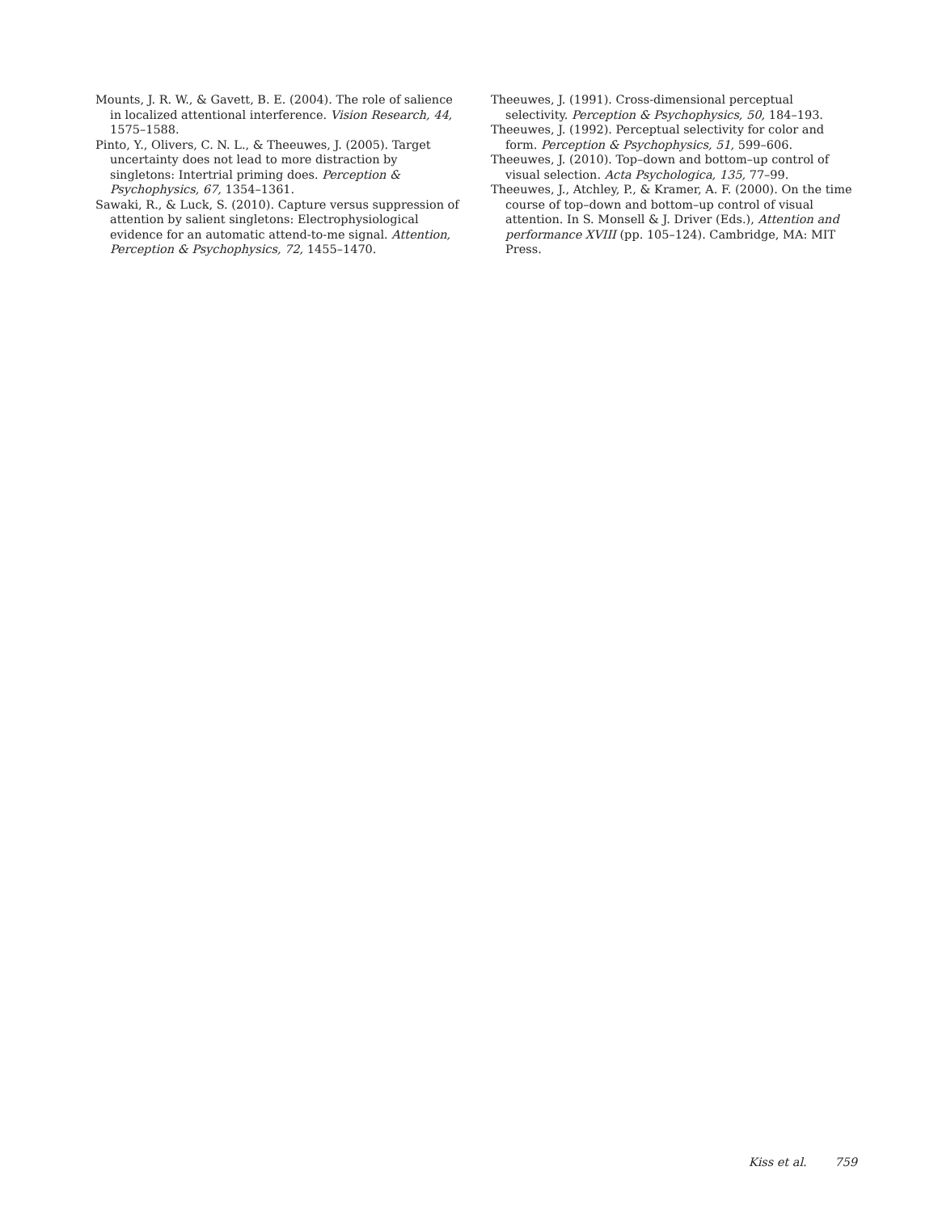Mounts, J. R. W., & Gavett, B. E. (2004). The role of salience in localized attentional interference. Vision Research, 44, 1575–1588.
Pinto, Y., Olivers, C. N. L., & Theeuwes, J. (2005). Target uncertainty does not lead to more distraction by singletons: Intertrial priming does. Perception & Psychophysics, 67, 1354–1361.
Sawaki, R., & Luck, S. (2010). Capture versus suppression of attention by salient singletons: Electrophysiological evidence for an automatic attend-to-me signal. Attention, Perception & Psychophysics, 72, 1455–1470.
Theeuwes, J. (1991). Cross-dimensional perceptual selectivity. Perception & Psychophysics, 50, 184–193.
Theeuwes, J. (1992). Perceptual selectivity for color and form. Perception & Psychophysics, 51, 599–606.
Theeuwes, J. (2010). Top–down and bottom–up control of visual selection. Acta Psychologica, 135, 77–99.
Theeuwes, J., Atchley, P., & Kramer, A. F. (2000). On the time course of top–down and bottom–up control of visual attention. In S. Monsell & J. Driver (Eds.), Attention and performance XVIII (pp. 105–124). Cambridge, MA: MIT Press.
Kiss et al. 759